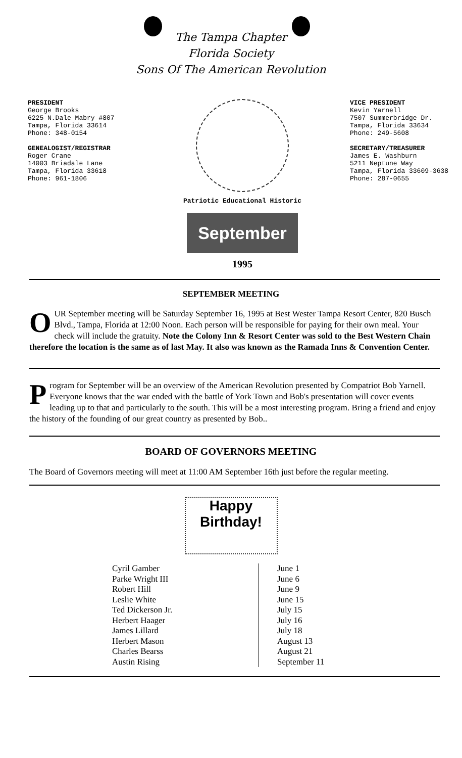The Tampa Chapter
Florida Society
Sons Of The American Revolution
PRESIDENT
George Brooks
6225 N.Dale Mabry #807
Tampa, Florida 33614
Phone: 348-0154
GENEALOGIST/REGISTRAR
Roger Crane
14003 Briadale Lane
Tampa, Florida 33618
Phone: 961-1806
Patriotic Educational Historic
September
1995
VICE PRESIDENT
Kevin Yarnell
7507 Summerbridge Dr.
Tampa, Florida 33634
Phone: 249-5608
SECRETARY/TREASURER
James E. Washburn
5211 Neptune Way
Tampa, Florida 33609-3638
Phone: 287-0655
SEPTEMBER MEETING
OUR September meeting will be Saturday September 16, 1995 at Best Wester Tampa Resort Center, 820 Busch Blvd., Tampa, Florida at 12:00 Noon. Each person will be responsible for paying for their own meal. Your check will include the gratuity. Note the Colony Inn & Resort Center was sold to the Best Western Chain therefore the location is the same as of last May. It also was known as the Ramada Inns & Convention Center.
Program for September will be an overview of the American Revolution presented by Compatriot Bob Yarnell. Everyone knows that the war ended with the battle of York Town and Bob's presentation will cover events leading up to that and particularly to the south. This will be a most interesting program. Bring a friend and enjoy the history of the founding of our great country as presented by Bob..
BOARD OF GOVERNORS MEETING
The Board of Governors meeting will meet at 11:00 AM September 16th just before the regular meeting.
Happy Birthday!
| Cyril Gamber | June 1 |
| Parke Wright III | June 6 |
| Robert Hill | June 9 |
| Leslie White | June 15 |
| Ted Dickerson Jr. | July 15 |
| Herbert Haager | July 16 |
| James Lillard | July 18 |
| Herbert Mason | August 13 |
| Charles Bearss | August 21 |
| Austin Rising | September 11 |